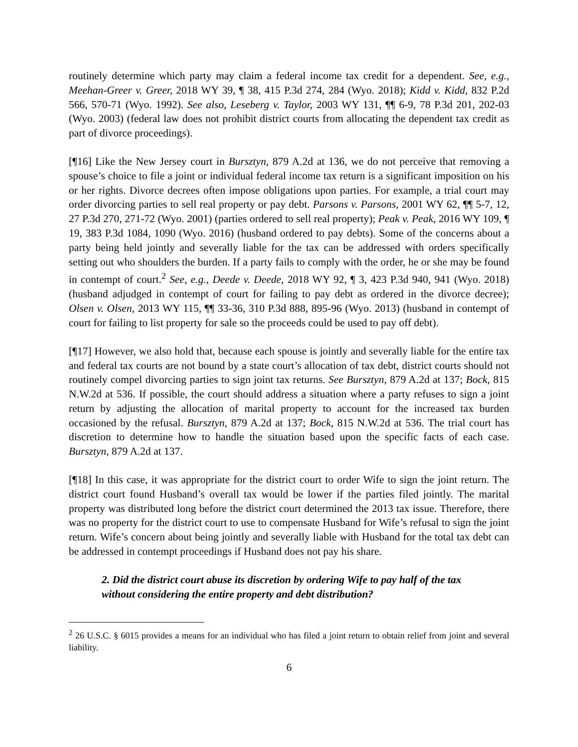routinely determine which party may claim a federal income tax credit for a dependent. See, e.g., Meehan-Greer v. Greer, 2018 WY 39, ¶ 38, 415 P.3d 274, 284 (Wyo. 2018); Kidd v. Kidd, 832 P.2d 566, 570-71 (Wyo. 1992). See also, Leseberg v. Taylor, 2003 WY 131, ¶¶ 6-9, 78 P.3d 201, 202-03 (Wyo. 2003) (federal law does not prohibit district courts from allocating the dependent tax credit as part of divorce proceedings).
[¶16] Like the New Jersey court in Bursztyn, 879 A.2d at 136, we do not perceive that removing a spouse’s choice to file a joint or individual federal income tax return is a significant imposition on his or her rights. Divorce decrees often impose obligations upon parties. For example, a trial court may order divorcing parties to sell real property or pay debt. Parsons v. Parsons, 2001 WY 62, ¶¶ 5-7, 12, 27 P.3d 270, 271-72 (Wyo. 2001) (parties ordered to sell real property); Peak v. Peak, 2016 WY 109, ¶ 19, 383 P.3d 1084, 1090 (Wyo. 2016) (husband ordered to pay debts). Some of the concerns about a party being held jointly and severally liable for the tax can be addressed with orders specifically setting out who shoulders the burden. If a party fails to comply with the order, he or she may be found in contempt of court.<sup>2</sup> See, e.g., Deede v. Deede, 2018 WY 92, ¶ 3, 423 P.3d 940, 941 (Wyo. 2018) (husband adjudged in contempt of court for failing to pay debt as ordered in the divorce decree); Olsen v. Olsen, 2013 WY 115, ¶¶ 33-36, 310 P.3d 888, 895-96 (Wyo. 2013) (husband in contempt of court for failing to list property for sale so the proceeds could be used to pay off debt).
[¶17] However, we also hold that, because each spouse is jointly and severally liable for the entire tax and federal tax courts are not bound by a state court’s allocation of tax debt, district courts should not routinely compel divorcing parties to sign joint tax returns. See Bursztyn, 879 A.2d at 137; Bock, 815 N.W.2d at 536. If possible, the court should address a situation where a party refuses to sign a joint return by adjusting the allocation of marital property to account for the increased tax burden occasioned by the refusal. Bursztyn, 879 A.2d at 137; Bock, 815 N.W.2d at 536. The trial court has discretion to determine how to handle the situation based upon the specific facts of each case. Bursztyn, 879 A.2d at 137.
[¶18] In this case, it was appropriate for the district court to order Wife to sign the joint return. The district court found Husband’s overall tax would be lower if the parties filed jointly. The marital property was distributed long before the district court determined the 2013 tax issue. Therefore, there was no property for the district court to use to compensate Husband for Wife’s refusal to sign the joint return. Wife’s concern about being jointly and severally liable with Husband for the total tax debt can be addressed in contempt proceedings if Husband does not pay his share.
2. Did the district court abuse its discretion by ordering Wife to pay half of the tax without considering the entire property and debt distribution?
<sup>2</sup> 26 U.S.C. § 6015 provides a means for an individual who has filed a joint return to obtain relief from joint and several liability.
6